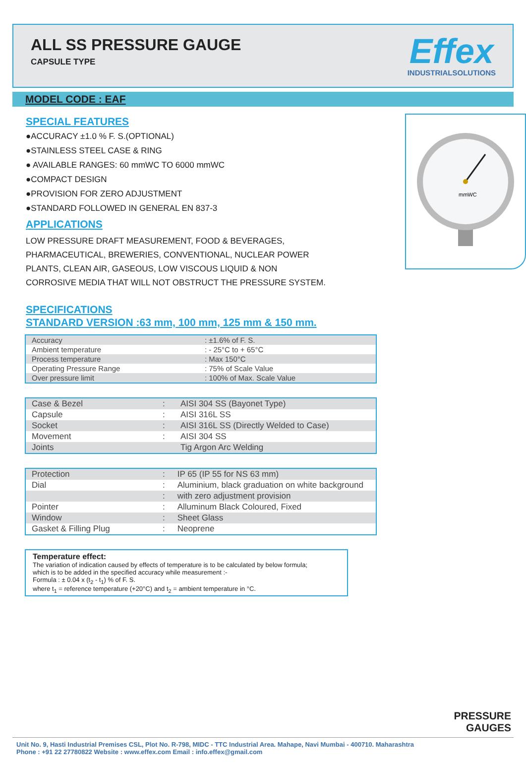ALL SS PRESSURE GAUGE
CAPSULE TYPE
Effex
INDUSTRIALSOLUTIONS
MODEL CODE : EAF
SPECIAL FEATURES
●ACCURACY ±1.0 % F. S.(OPTIONAL)
●STAINLESS STEEL CASE & RING
● AVAILABLE RANGES: 60 mmWC TO 6000 mmWC
●COMPACT DESIGN
●PROVISION FOR ZERO ADJUSTMENT
●STANDARD FOLLOWED IN GENERAL EN 837-3
APPLICATIONS
LOW PRESSURE DRAFT MEASUREMENT, FOOD & BEVERAGES,
PHARMACEUTICAL, BREWERIES, CONVENTIONAL, NUCLEAR POWER
PLANTS, CLEAN AIR, GASEOUS, LOW VISCOUS LIQUID & NON
CORROSIVE MEDIA THAT WILL NOT OBSTRUCT THE PRESSURE SYSTEM.
mmWC
SPECIFICATIONS
STANDARD VERSION :63 mm, 100 mm, 125 mm & 150 mm.
| Accuracy | : ±1.6% of F. S. |
| Ambient temperature | : - 25°C to + 65°C |
| Process temperature | : Max 150°C |
| Operating Pressure Range | : 75% of Scale Value |
| Over pressure limit | : 100% of Max. Scale Value |
| Case & Bezel | : | AISI 304 SS (Bayonet Type) |
| Capsule | : | AISI 316L SS |
| Socket | : | AISI 316L SS (Directly Welded to Case) |
| Movement | : | AISI 304 SS |
| Joints | | Tig Argon Arc Welding |
| Protection | : | IP 65 (IP 55 for NS 63 mm) |
| Dial | : | Aluminium, black graduation on white background |
| | : | with zero adjustment provision |
| Pointer | : | Alluminum Black Coloured, Fixed |
| Window | : | Sheet Glass |
| Gasket & Filling Plug | : | Neoprene |
Temperature effect:
The variation of indication caused by effects of temperature is to be calculated by below formula;
which is to be added in the specified accuracy while measurement :-
Formula : ± 0.04 x (t<sub>2</sub> - t<sub>1</sub>) % of F. S.
where t<sub>1</sub> = reference temperature (+20°C) and t<sub>2</sub> = ambient temperature in °C.
PRESSURE
GAUGES
Unit No. 9, Hasti Industrial Premises CSL, Plot No. R-798, MIDC - TTC Industrial Area. Mahape, Navi Mumbai - 400710. Maharashtra
Phone : +91 22 27780822 Website : www.effex.com Email : info.effex@gmail.com